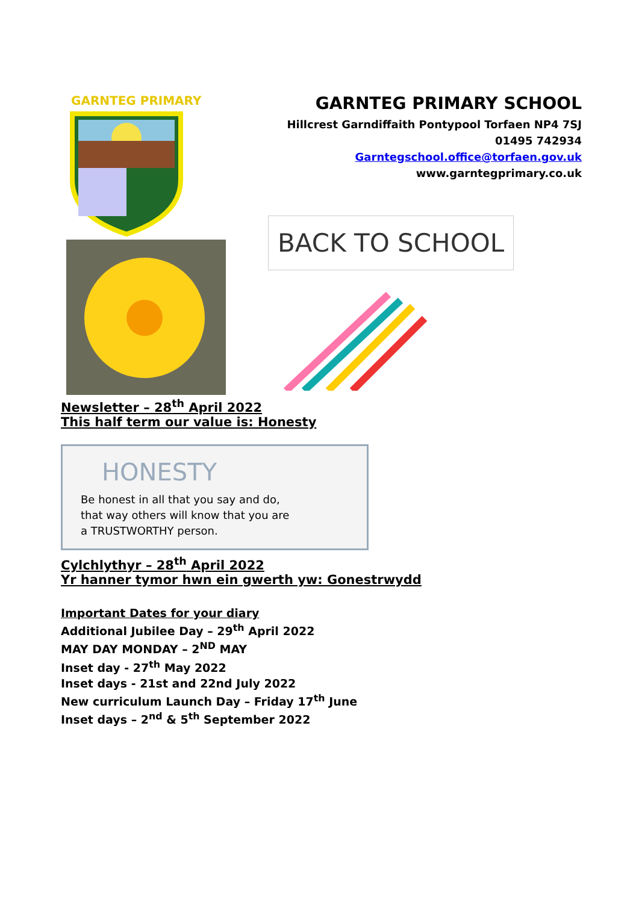GARNTEG PRIMARY
GARNTEG PRIMARY SCHOOL
Hillcrest Garndiffaith Pontypool Torfaen NP4 7SJ
01495 742934
Garntegschool.office@torfaen.gov.uk
www.garntegprimary.co.uk
BACK TO SCHOOL
Newsletter – 28<sup>th</sup> April 2022
This half term our value is: Honesty
HONESTY
Be honest in all that you say and do,
that way others will know that you are
a TRUSTWORTHY person.
Cylchlythyr – 28<sup>th</sup> April 2022
Yr hanner tymor hwn ein gwerth yw: Gonestrwydd
Important Dates for your diary
Additional Jubilee Day – 29<sup>th</sup> April 2022
MAY DAY MONDAY – 2<sup>ND</sup> MAY
Inset day - 27<sup>th</sup> May 2022
Inset days - 21st and 22nd July 2022
New curriculum Launch Day – Friday 17<sup>th</sup> June
Inset days – 2<sup>nd</sup> & 5<sup>th</sup> September 2022